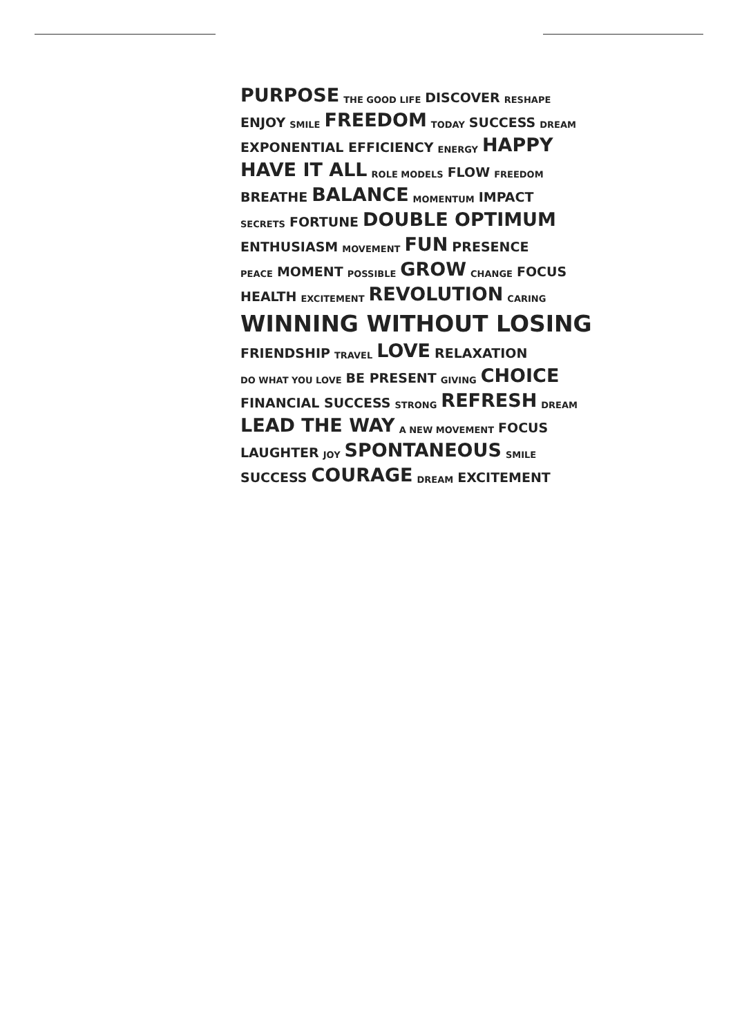PURPOSE THE GOOD LIFE DISCOVER RESHAPE
ENJOY SMILE FREEDOM TODAY SUCCESS DREAM
EXPONENTIAL EFFICIENCY ENERGY HAPPY
HAVE IT ALL ROLE MODELS FLOW FREEDOM
BREATHE BALANCE MOMENTUM IMPACT
SECRETS FORTUNE DOUBLE OPTIMUM
ENTHUSIASM MOVEMENT FUN PRESENCE
PEACE MOMENT POSSIBLE GROW CHANGE FOCUS
HEALTH EXCITEMENT REVOLUTION CARING
WINNING WITHOUT LOSING
FRIENDSHIP TRAVEL LOVE RELAXATION
DO WHAT YOU LOVE BE PRESENT GIVING CHOICE
FINANCIAL SUCCESS STRONG REFRESH DREAM
LEAD THE WAY A NEW MOVEMENT FOCUS
LAUGHTER JOY SPONTANEOUS SMILE
SUCCESS COURAGE DREAM EXCITEMENT